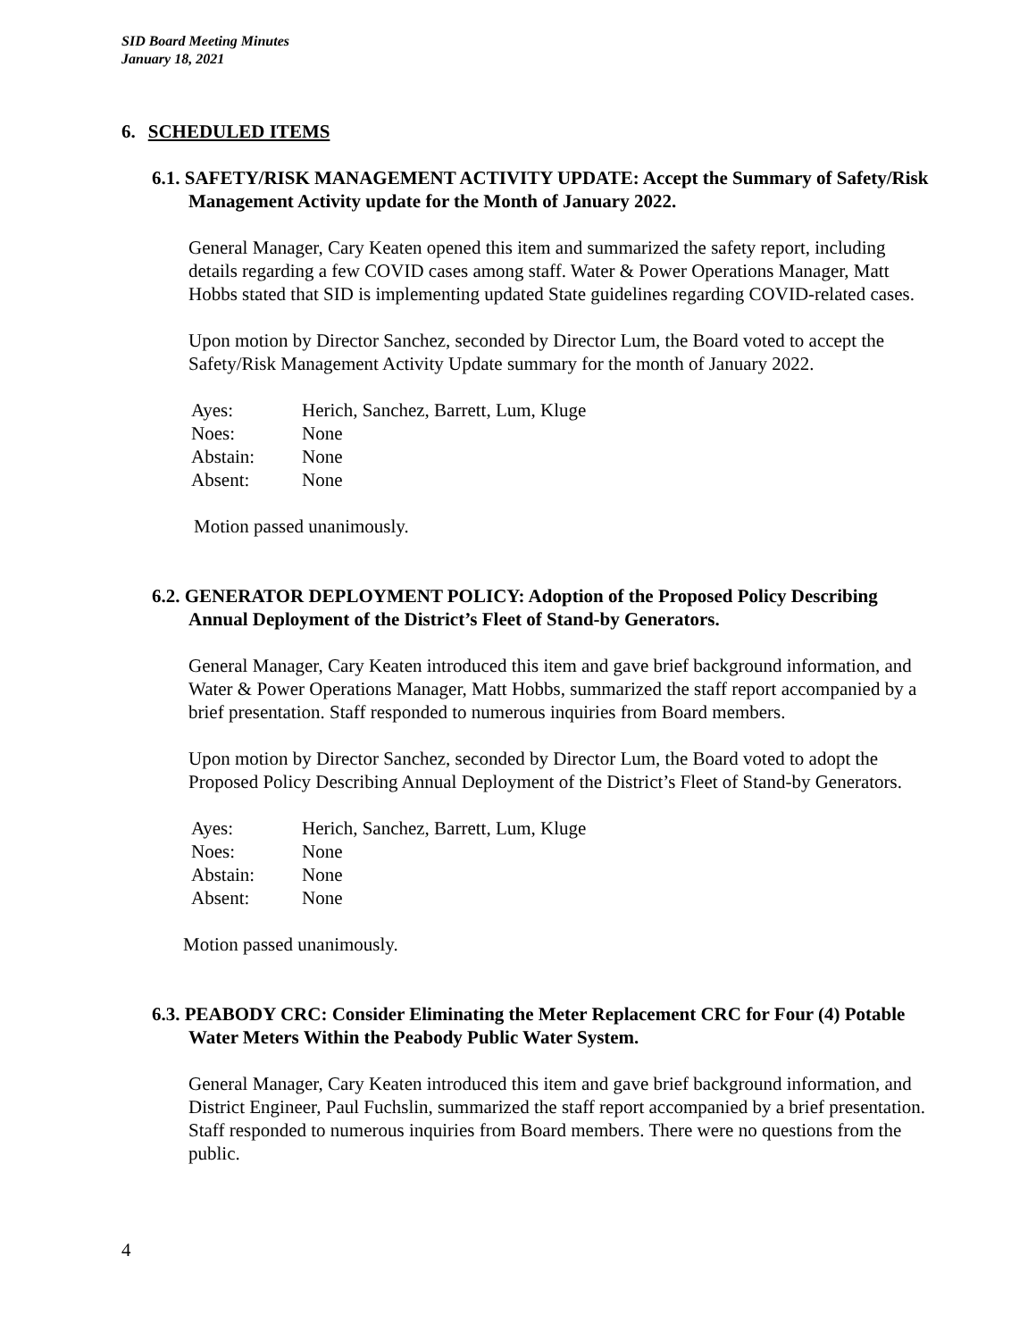SID Board Meeting Minutes
January 18, 2021
6. SCHEDULED ITEMS
6.1. SAFETY/RISK MANAGEMENT ACTIVITY UPDATE: Accept the Summary of Safety/Risk Management Activity update for the Month of January 2022.
General Manager, Cary Keaten opened this item and summarized the safety report, including details regarding a few COVID cases among staff. Water & Power Operations Manager, Matt Hobbs stated that SID is implementing updated State guidelines regarding COVID-related cases.
Upon motion by Director Sanchez, seconded by Director Lum, the Board voted to accept the Safety/Risk Management Activity Update summary for the month of January 2022.
| Ayes: | Herich, Sanchez, Barrett, Lum, Kluge |
| Noes: | None |
| Abstain: | None |
| Absent: | None |
Motion passed unanimously.
6.2. GENERATOR DEPLOYMENT POLICY: Adoption of the Proposed Policy Describing Annual Deployment of the District’s Fleet of Stand-by Generators.
General Manager, Cary Keaten introduced this item and gave brief background information, and Water & Power Operations Manager, Matt Hobbs, summarized the staff report accompanied by a brief presentation. Staff responded to numerous inquiries from Board members.
Upon motion by Director Sanchez, seconded by Director Lum, the Board voted to adopt the Proposed Policy Describing Annual Deployment of the District’s Fleet of Stand-by Generators.
| Ayes: | Herich, Sanchez, Barrett, Lum, Kluge |
| Noes: | None |
| Abstain: | None |
| Absent: | None |
Motion passed unanimously.
6.3. PEABODY CRC: Consider Eliminating the Meter Replacement CRC for Four (4) Potable Water Meters Within the Peabody Public Water System.
General Manager, Cary Keaten introduced this item and gave brief background information, and District Engineer, Paul Fuchslin, summarized the staff report accompanied by a brief presentation. Staff responded to numerous inquiries from Board members. There were no questions from the public.
4